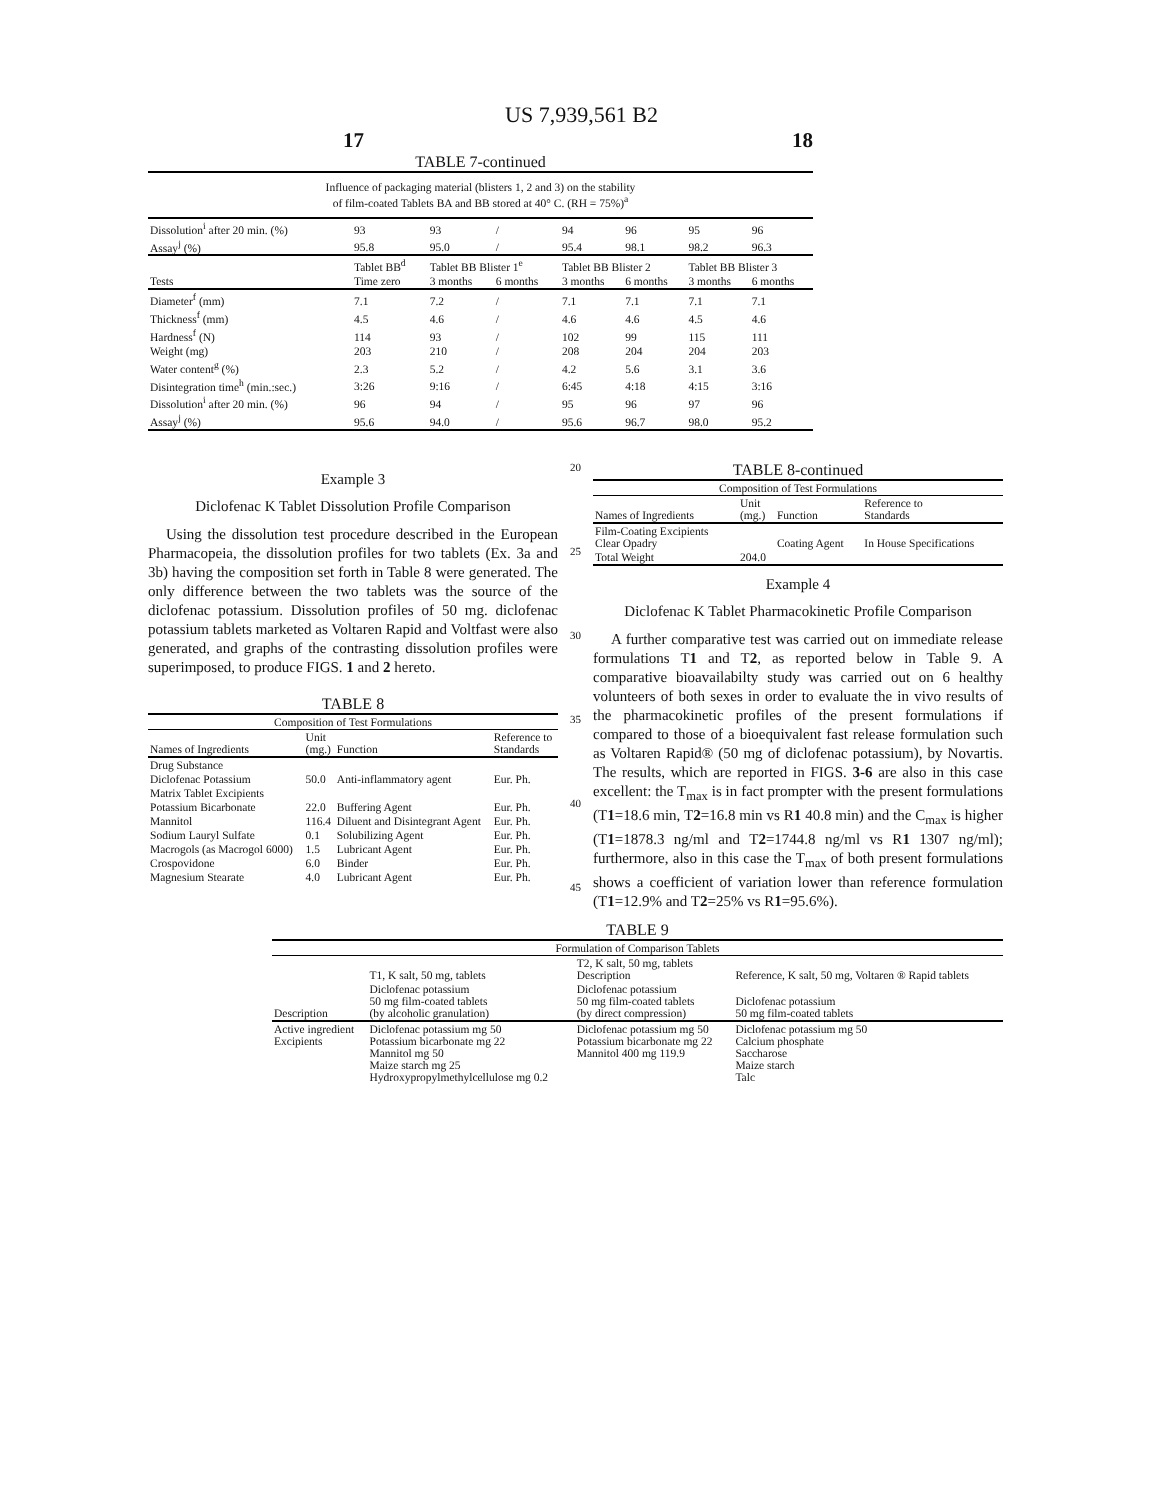US 7,939,561 B2
17 18
TABLE 7-continued
| Influence of packaging material (blisters 1, 2 and 3) on the stability of film-coated Tablets BA and BB stored at 40° C. (RH = 75%)<sup>a</sup> | | | | | | | |
| Dissolution<sup>i</sup> after 20 min. (%) | 93 | 93 | / | 94 | 96 | 95 | 96 |
| Assay<sup>j</sup> (%) | 95.8 | 95.0 | / | 95.4 | 98.1 | 98.2 | 96.3 |
| | Tablet BB<sup>d</sup> | Tablet BB Blister 1<sup>e</sup> | | Tablet BB Blister 2 | | Tablet BB Blister 3 | |
| Tests | Time zero | 3 months | 6 months | 3 months | 6 months | 3 months | 6 months |
| Diameter<sup>f</sup> (mm) | 7.1 | 7.2 | / | 7.1 | 7.1 | 7.1 | 7.1 |
| Thickness<sup>f</sup> (mm) | 4.5 | 4.6 | / | 4.6 | 4.6 | 4.5 | 4.6 |
| Hardness<sup>f</sup> (N) | 114 | 93 | / | 102 | 99 | 115 | 111 |
| Weight (mg) | 203 | 210 | / | 208 | 204 | 204 | 203 |
| Water content<sup>g</sup> (%) | 2.3 | 5.2 | / | 4.2 | 5.6 | 3.1 | 3.6 |
| Disintegration time<sup>h</sup> (min.:sec.) | 3:26 | 9:16 | / | 6:45 | 4:18 | 4:15 | 3:16 |
| Dissolution<sup>i</sup> after 20 min. (%) | 96 | 94 | / | 95 | 96 | 97 | 96 |
| Assay<sup>j</sup> (%) | 95.6 | 94.0 | / | 95.6 | 96.7 | 98.0 | 95.2 |
Example 3
Diclofenac K Tablet Dissolution Profile Comparison
Using the dissolution test procedure described in the European Pharmacopeia, the dissolution profiles for two tablets (Ex. 3a and 3b) having the composition set forth in Table 8 were generated. The only difference between the two tablets was the source of the diclofenac potassium. Dissolution profiles of 50 mg. diclofenac potassium tablets marketed as Voltaren Rapid and Voltfast were also generated, and graphs of the contrasting dissolution profiles were superimposed, to produce FIGS. 1 and 2 hereto.
TABLE 8
| Composition of Test Formulations | | | |
| Names of Ingredients | Unit (mg.) | Function | Reference to Standards |
| Drug Substance | | | |
| Diclofenac Potassium | 50.0 | Anti-inflammatory agent | Eur. Ph. |
| Matrix Tablet Excipients | | | |
| Potassium Bicarbonate | 22.0 | Buffering Agent | Eur. Ph. |
| Mannitol | 116.4 | Diluent and Disintegrant Agent | Eur. Ph. |
| Sodium Lauryl Sulfate | 0.1 | Solubilizing Agent | Eur. Ph. |
| Macrogols (as Macrogol 6000) | 1.5 | Lubricant Agent | Eur. Ph. |
| Crospovidone | 6.0 | Binder | Eur. Ph. |
| Magnesium Stearate | 4.0 | Lubricant Agent | Eur. Ph. |
20
25
30
35
40
45
TABLE 8-continued
| Composition of Test Formulations | | | |
| Names of Ingredients | Unit (mg.) | Function | Reference to Standards |
| Film-Coating Excipients Clear Opadry | | Coating Agent | In House Specifications |
| Total Weight | 204.0 | | |
Example 4
Diclofenac K Tablet Pharmacokinetic Profile Comparison
A further comparative test was carried out on immediate release formulations T1 and T2, as reported below in Table 9. A comparative bioavailabilty study was carried out on 6 healthy volunteers of both sexes in order to evaluate the in vivo results of the pharmacokinetic profiles of the present formulations if compared to those of a bioequivalent fast release formulation such as Voltaren Rapid® (50 mg of diclofenac potassium), by Novartis. The results, which are reported in FIGS. 3-6 are also in this case excellent: the T<sub>max</sub> is in fact prompter with the present formulations (T1=18.6 min, T2=16.8 min vs R1 40.8 min) and the C<sub>max</sub> is higher (T1=1878.3 ng/ml and T2=1744.8 ng/ml vs R1 1307 ng/ml); furthermore, also in this case the T<sub>max</sub> of both present formulations shows a coefficient of variation lower than reference formulation (T1=12.9% and T2=25% vs R1=95.6%).
TABLE 9
| Formulation of Comparison Tablets | | | |
| | T1, K salt, 50 mg, tablets | T2, K salt, 50 mg, tablets Description | Reference, K salt, 50 mg, Voltaren ® Rapid tablets |
| Description | Diclofenac potassium 50 mg film-coated tablets (by alcoholic granulation) | Diclofenac potassium 50 mg film-coated tablets (by direct compression) | Diclofenac potassium 50 mg film-coated tablets |
| Active ingredient Excipients | Diclofenac potassium mg 50 Potassium bicarbonate mg 22 Mannitol mg 50 Maize starch mg 25 Hydroxypropylmethylcellulose mg 0.2 | Diclofenac potassium mg 50 Potassium bicarbonate mg 22 Mannitol 400 mg 119.9 | Diclofenac potassium mg 50 Calcium phosphate Saccharose Maize starch Talc |